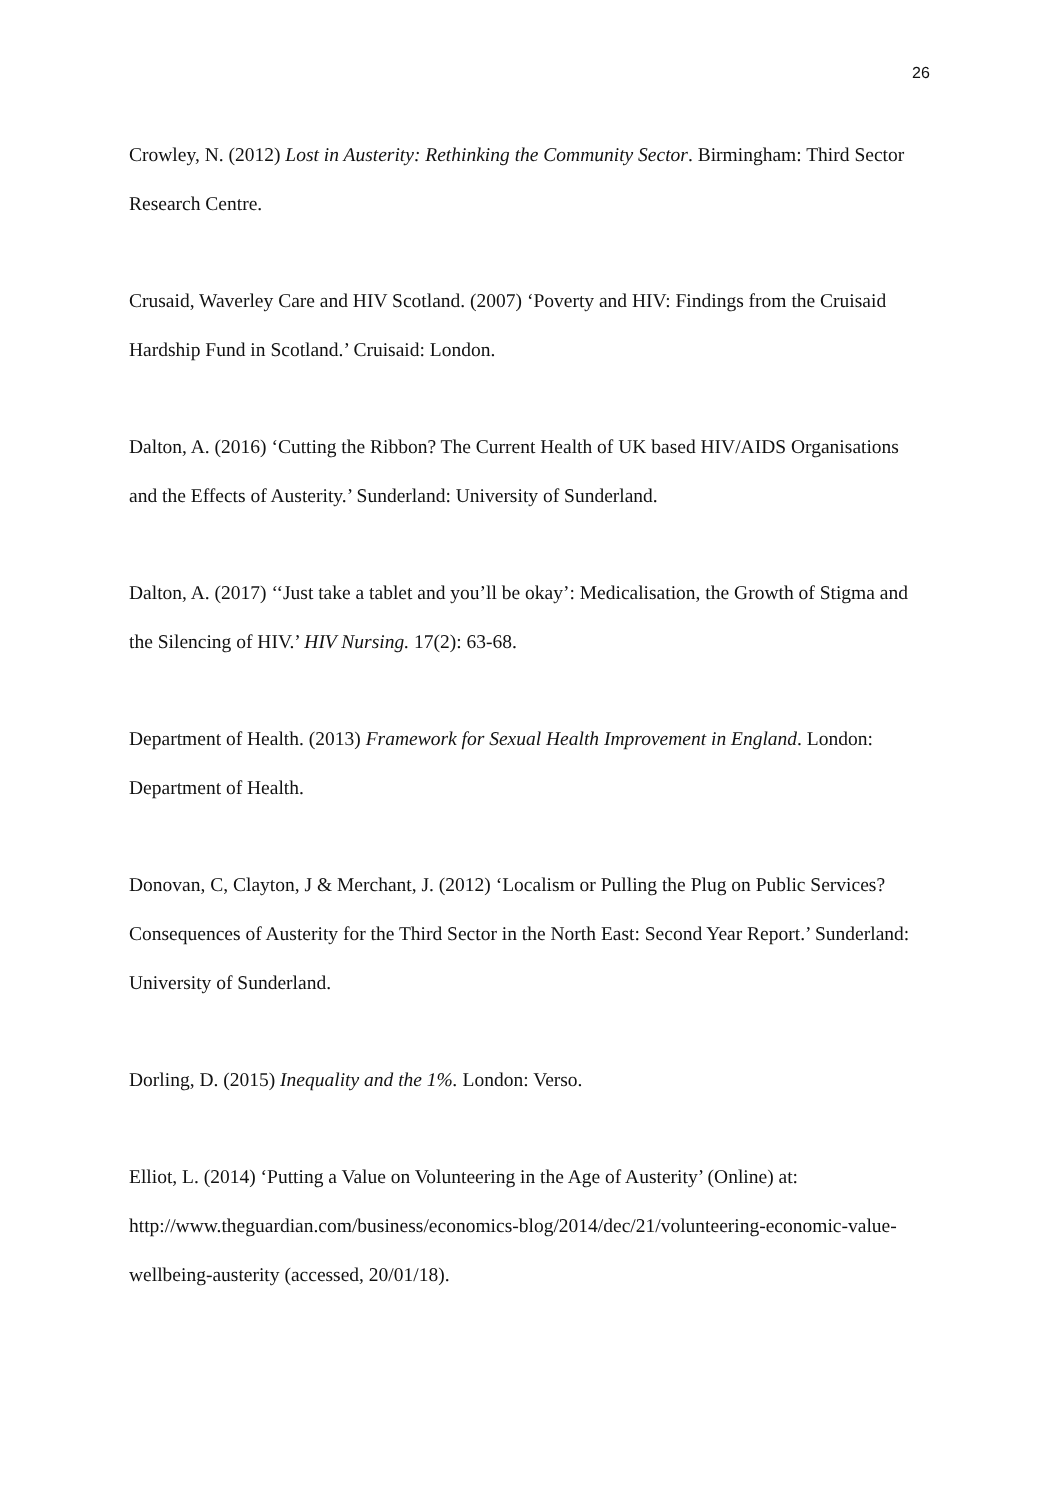26
Crowley, N. (2012) Lost in Austerity: Rethinking the Community Sector. Birmingham: Third Sector Research Centre.
Crusaid, Waverley Care and HIV Scotland. (2007) ‘Poverty and HIV: Findings from the Cruisaid Hardship Fund in Scotland.’ Cruisaid: London.
Dalton, A. (2016) ‘Cutting the Ribbon? The Current Health of UK based HIV/AIDS Organisations and the Effects of Austerity.’ Sunderland: University of Sunderland.
Dalton, A. (2017) ‘‘Just take a tablet and you’ll be okay’: Medicalisation, the Growth of Stigma and the Silencing of HIV.’ HIV Nursing. 17(2): 63-68.
Department of Health. (2013) Framework for Sexual Health Improvement in England. London: Department of Health.
Donovan, C, Clayton, J & Merchant, J. (2012) ‘Localism or Pulling the Plug on Public Services? Consequences of Austerity for the Third Sector in the North East: Second Year Report.’ Sunderland: University of Sunderland.
Dorling, D. (2015) Inequality and the 1%. London: Verso.
Elliot, L. (2014) ‘Putting a Value on Volunteering in the Age of Austerity’ (Online) at: http://www.theguardian.com/business/economics-blog/2014/dec/21/volunteering-economic-value-wellbeing-austerity (accessed, 20/01/18).